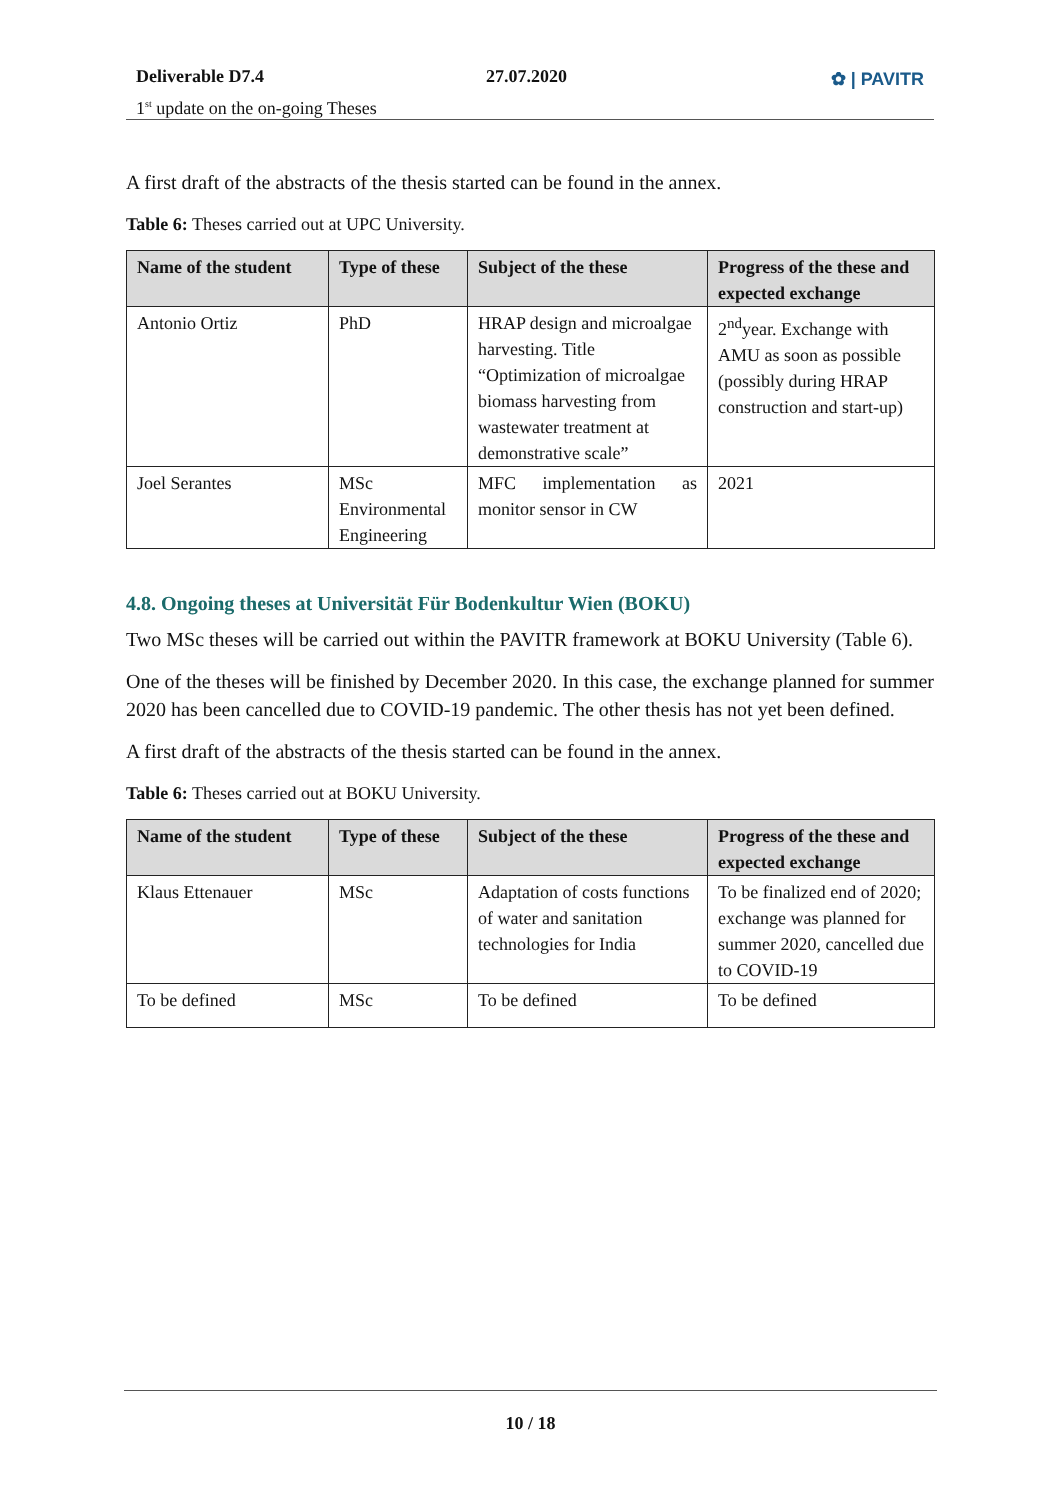Deliverable D7.4
1<sup>st</sup> update on the on-going Theses
27.07.2020 ✿ | PAVITR
A first draft of the abstracts of the thesis started can be found in the annex.
Table 6: Theses carried out at UPC University.
| Name of the student | Type of these | Subject of the these | Progress of the these and expected exchange |
| --- | --- | --- | --- |
| Antonio Ortiz | PhD | HRAP design and microalgae harvesting. Title “Optimization of microalgae biomass harvesting from wastewater treatment at demonstrative scale” | 2<sup>nd</sup>year. Exchange with AMU as soon as possible (possibly during HRAP construction and start-up) |
| Joel Serantes | MSc Environmental Engineering | MFC implementation as monitor sensor in CW | 2021 |
4.8. Ongoing theses at Universität Für Bodenkultur Wien (BOKU)
Two MSc theses will be carried out within the PAVITR framework at BOKU University (Table 6).
One of the theses will be finished by December 2020. In this case, the exchange planned for summer 2020 has been cancelled due to COVID-19 pandemic. The other thesis has not yet been defined.
A first draft of the abstracts of the thesis started can be found in the annex.
Table 6: Theses carried out at BOKU University.
| Name of the student | Type of these | Subject of the these | Progress of the these and expected exchange |
| --- | --- | --- | --- |
| Klaus Ettenauer | MSc | Adaptation of costs functions of water and sanitation technologies for India | To be finalized end of 2020; exchange was planned for summer 2020, cancelled due to COVID-19 |
| To be defined | MSc | To be defined | To be defined |
10 / 18